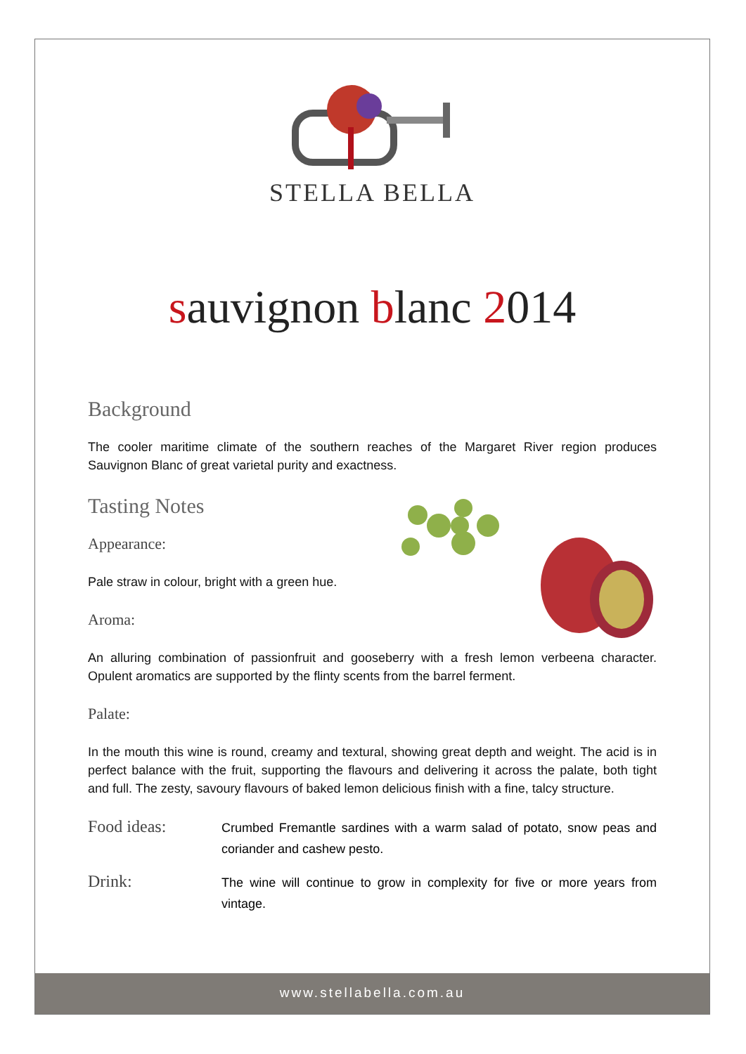STELLA BELLA
sauvignon blanc 2014
Background
The cooler maritime climate of the southern reaches of the Margaret River region produces Sauvignon Blanc of great varietal purity and exactness.
Tasting Notes
Appearance:
Pale straw in colour, bright with a green hue.
Aroma:
An alluring combination of passionfruit and gooseberry with a fresh lemon verbeena character. Opulent aromatics are supported by the flinty scents from the barrel ferment.
Palate:
In the mouth this wine is round, creamy and textural, showing great depth and weight. The acid is in perfect balance with the fruit, supporting the flavours and delivering it across the palate, both tight and full. The zesty, savoury flavours of baked lemon delicious finish with a fine, talcy structure.
Food ideas:
Crumbed Fremantle sardines with a warm salad of potato, snow peas and coriander and cashew pesto.
Drink:
The wine will continue to grow in complexity for five or more years from vintage.
www.stellabella.com.au